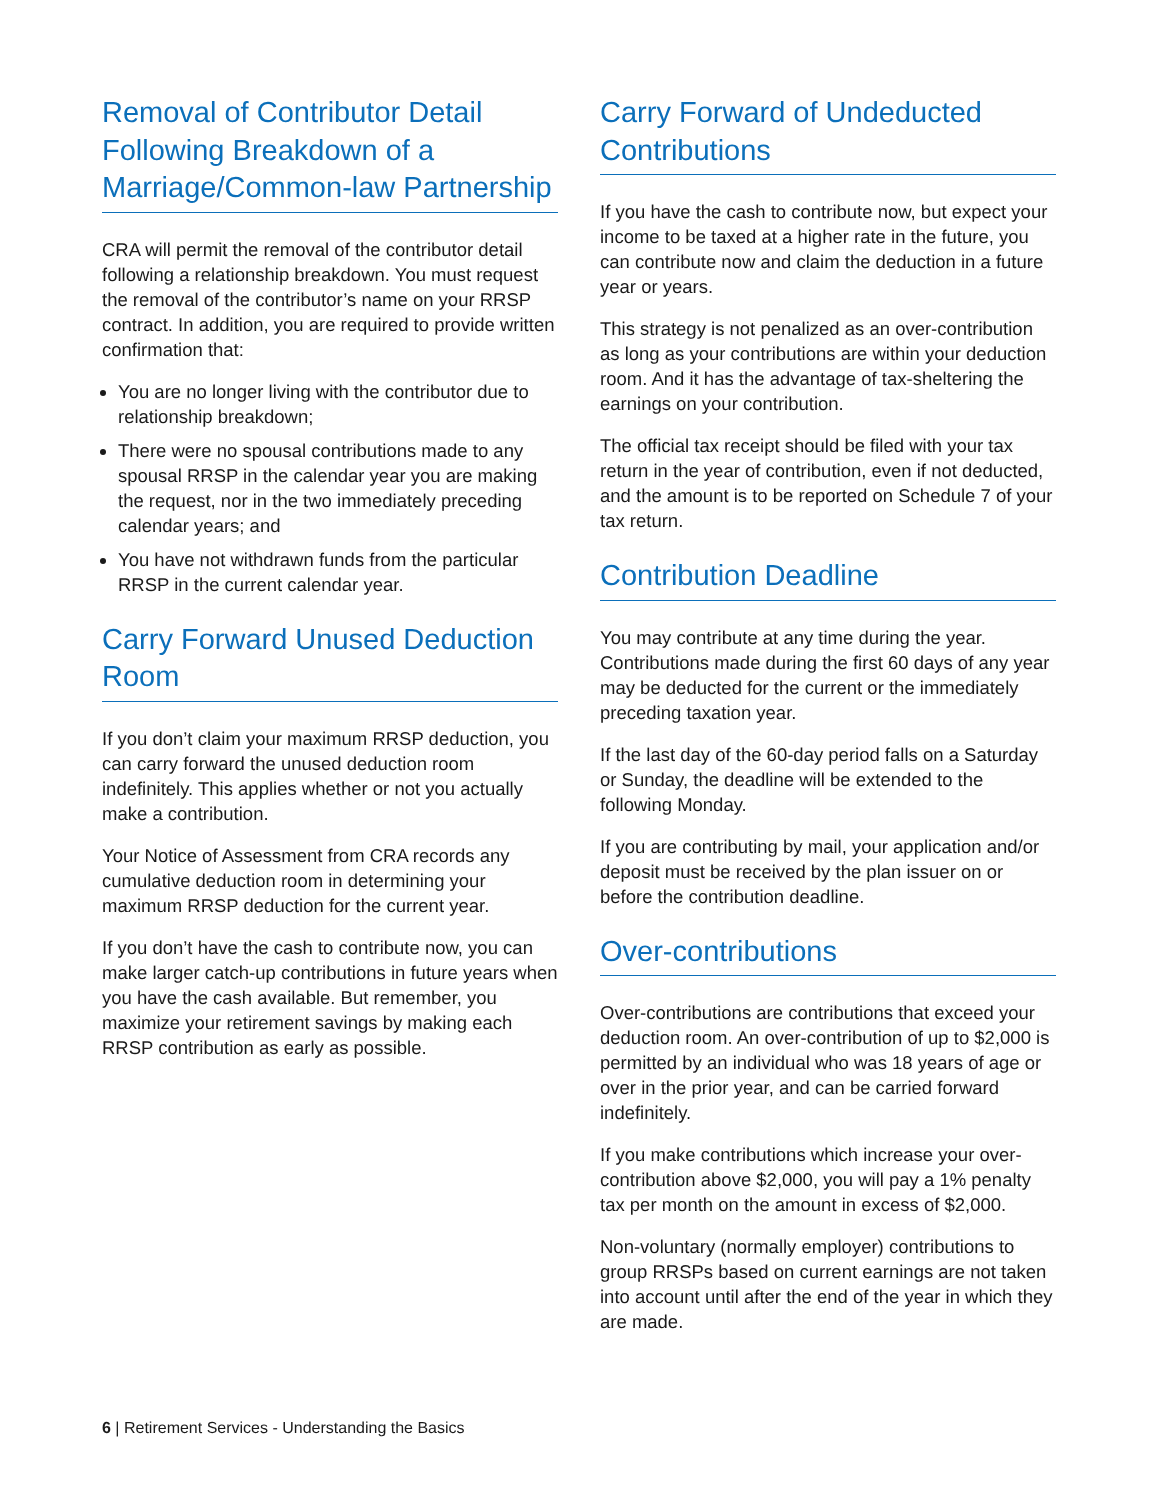Removal of Contributor Detail Following Breakdown of a Marriage/Common-law Partnership
CRA will permit the removal of the contributor detail following a relationship breakdown. You must request the removal of the contributor’s name on your RRSP contract. In addition, you are required to provide written confirmation that:
You are no longer living with the contributor due to relationship breakdown;
There were no spousal contributions made to any spousal RRSP in the calendar year you are making the request, nor in the two immediately preceding calendar years; and
You have not withdrawn funds from the particular RRSP in the current calendar year.
Carry Forward Unused Deduction Room
If you don’t claim your maximum RRSP deduction, you can carry forward the unused deduction room indefinitely. This applies whether or not you actually make a contribution.
Your Notice of Assessment from CRA records any cumulative deduction room in determining your maximum RRSP deduction for the current year.
If you don’t have the cash to contribute now, you can make larger catch-up contributions in future years when you have the cash available. But remember, you maximize your retirement savings by making each RRSP contribution as early as possible.
Carry Forward of Undeducted Contributions
If you have the cash to contribute now, but expect your income to be taxed at a higher rate in the future, you can contribute now and claim the deduction in a future year or years.
This strategy is not penalized as an over-contribution as long as your contributions are within your deduction room. And it has the advantage of tax-sheltering the earnings on your contribution.
The official tax receipt should be filed with your tax return in the year of contribution, even if not deducted, and the amount is to be reported on Schedule 7 of your tax return.
Contribution Deadline
You may contribute at any time during the year. Contributions made during the first 60 days of any year may be deducted for the current or the immediately preceding taxation year.
If the last day of the 60-day period falls on a Saturday or Sunday, the deadline will be extended to the following Monday.
If you are contributing by mail, your application and/or deposit must be received by the plan issuer on or before the contribution deadline.
Over-contributions
Over-contributions are contributions that exceed your deduction room. An over-contribution of up to $2,000 is permitted by an individual who was 18 years of age or over in the prior year, and can be carried forward indefinitely.
If you make contributions which increase your over-contribution above $2,000, you will pay a 1% penalty tax per month on the amount in excess of $2,000.
Non-voluntary (normally employer) contributions to group RRSPs based on current earnings are not taken into account until after the end of the year in which they are made.
6 | Retirement Services - Understanding the Basics